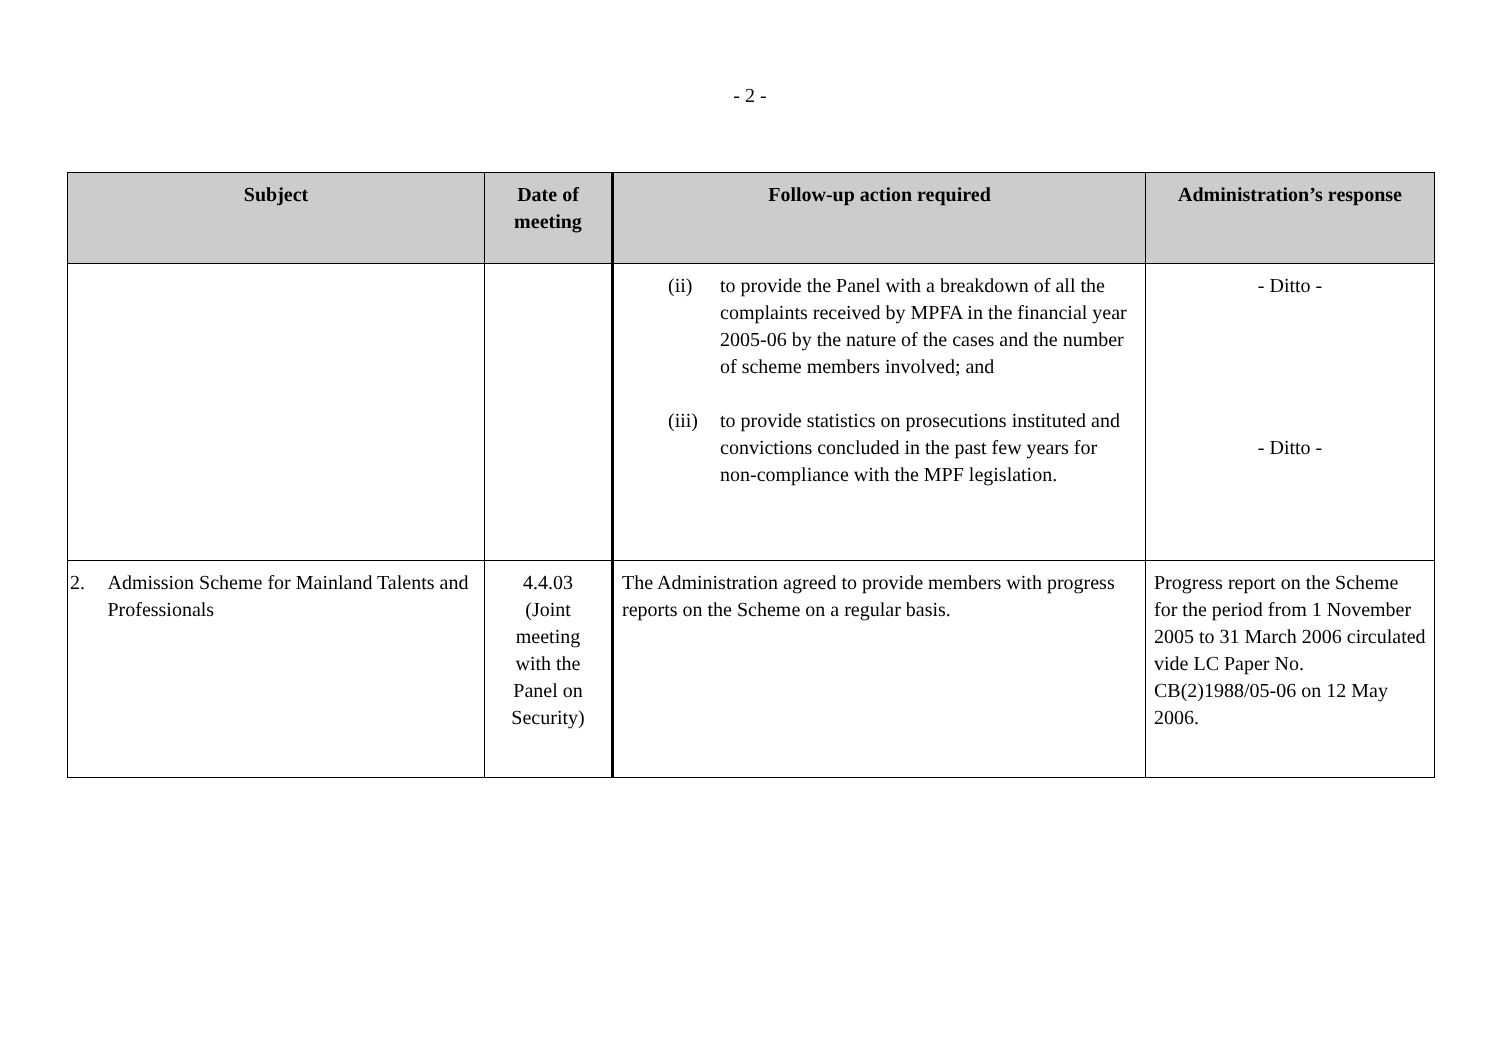- 2 -
| Subject | Date of meeting | Follow-up action required | Administration’s response |
| --- | --- | --- | --- |
| | | (ii) to provide the Panel with a breakdown of all the complaints received by MPFA in the financial year 2005-06 by the nature of the cases and the number of scheme members involved; and (iii) to provide statistics on prosecutions instituted and convictions concluded in the past few years for non-compliance with the MPF legislation. | - Ditto - - Ditto - |
| 2. Admission Scheme for Mainland Talents and Professionals | 4.4.03 (Joint meeting with the Panel on Security) | The Administration agreed to provide members with progress reports on the Scheme on a regular basis. | Progress report on the Scheme for the period from 1 November 2005 to 31 March 2006 circulated vide LC Paper No. CB(2)1988/05-06 on 12 May 2006. |